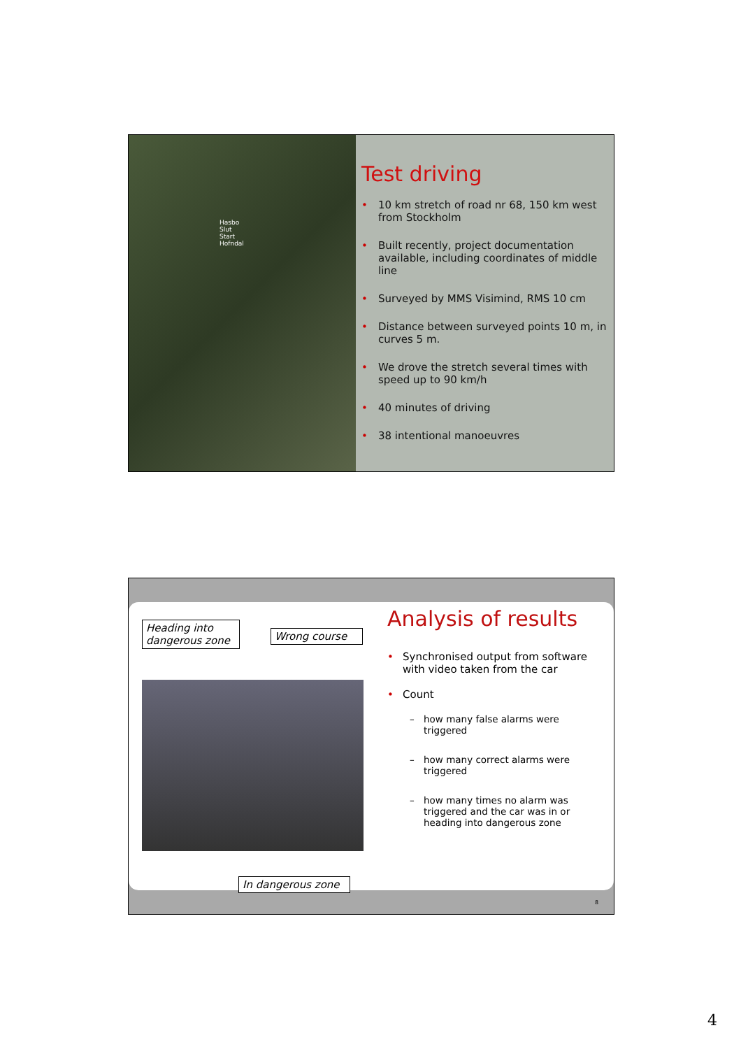Hasbo
Slut
Start
Hofndal
Test driving
• 10 km stretch of road nr 68, 150 km west from Stockholm
• Built recently, project documentation available, including coordinates of middle line
• Surveyed by MMS Visimind, RMS 10 cm
• Distance between surveyed points 10 m, in curves 5 m.
• We drove the stretch several times with speed up to 90 km/h
• 40 minutes of driving
• 38 intentional manoeuvres
Heading into dangerous zone
Wrong course
In dangerous zone
Analysis of results
• Synchronised output from software with video taken from the car
• Count
– how many false alarms were triggered
– how many correct alarms were triggered
– how many times no alarm was triggered and the car was in or heading into dangerous zone
8
4